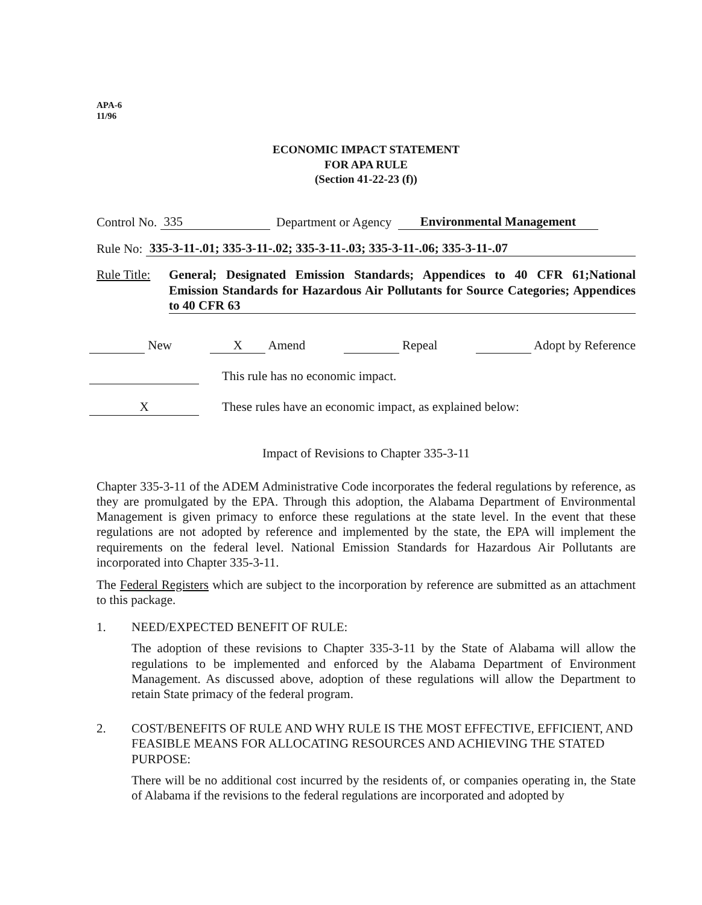APA-6
11/96
ECONOMIC IMPACT STATEMENT
FOR APA RULE
(Section 41-22-23 (f))
Control No. 335 Department or Agency Environmental Management
Rule No: 335-3-11-.01; 335-3-11-.02; 335-3-11-.03; 335-3-11-.06; 335-3-11-.07
Rule Title: General; Designated Emission Standards; Appendices to 40 CFR 61;National Emission Standards for Hazardous Air Pollutants for Source Categories; Appendices to 40 CFR 63
New X Amend Repeal Adopt by Reference
This rule has no economic impact.
X These rules have an economic impact, as explained below:
Impact of Revisions to Chapter 335-3-11
Chapter 335-3-11 of the ADEM Administrative Code incorporates the federal regulations by reference, as they are promulgated by the EPA. Through this adoption, the Alabama Department of Environmental Management is given primacy to enforce these regulations at the state level. In the event that these regulations are not adopted by reference and implemented by the state, the EPA will implement the requirements on the federal level. National Emission Standards for Hazardous Air Pollutants are incorporated into Chapter 335-3-11.
The Federal Registers which are subject to the incorporation by reference are submitted as an attachment to this package.
1. NEED/EXPECTED BENEFIT OF RULE:
The adoption of these revisions to Chapter 335-3-11 by the State of Alabama will allow the regulations to be implemented and enforced by the Alabama Department of Environment Management. As discussed above, adoption of these regulations will allow the Department to retain State primacy of the federal program.
2. COST/BENEFITS OF RULE AND WHY RULE IS THE MOST EFFECTIVE, EFFICIENT, AND FEASIBLE MEANS FOR ALLOCATING RESOURCES AND ACHIEVING THE STATED PURPOSE:
There will be no additional cost incurred by the residents of, or companies operating in, the State of Alabama if the revisions to the federal regulations are incorporated and adopted by